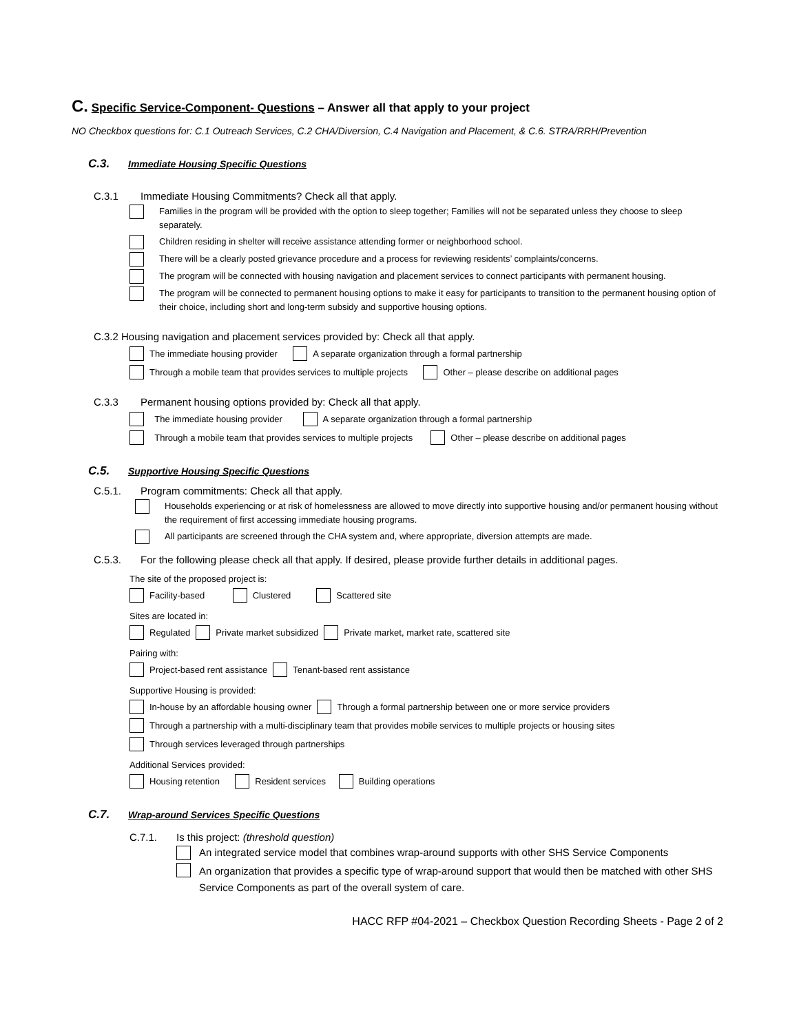C. Specific Service-Component- Questions – Answer all that apply to your project
NO Checkbox questions for: C.1 Outreach Services, C.2 CHA/Diversion, C.4 Navigation and Placement, & C.6. STRA/RRH/Prevention
C.3. Immediate Housing Specific Questions
C.3.1 Immediate Housing Commitments? Check all that apply.
Families in the program will be provided with the option to sleep together; Families will not be separated unless they choose to sleep separately.
Children residing in shelter will receive assistance attending former or neighborhood school.
There will be a clearly posted grievance procedure and a process for reviewing residents’ complaints/concerns.
The program will be connected with housing navigation and placement services to connect participants with permanent housing.
The program will be connected to permanent housing options to make it easy for participants to transition to the permanent housing option of their choice, including short and long-term subsidy and supportive housing options.
C.3.2 Housing navigation and placement services provided by: Check all that apply.
The immediate housing provider A separate organization through a formal partnership
Through a mobile team that provides services to multiple projects Other – please describe on additional pages
C.3.3 Permanent housing options provided by: Check all that apply.
The immediate housing provider A separate organization through a formal partnership
Through a mobile team that provides services to multiple projects Other – please describe on additional pages
C.5. Supportive Housing Specific Questions
C.5.1. Program commitments: Check all that apply.
Households experiencing or at risk of homelessness are allowed to move directly into supportive housing and/or permanent housing without the requirement of first accessing immediate housing programs.
All participants are screened through the CHA system and, where appropriate, diversion attempts are made.
C.5.3. For the following please check all that apply. If desired, please provide further details in additional pages.
The site of the proposed project is:
Facility-based Clustered Scattered site
Sites are located in:
Regulated Private market subsidized Private market, market rate, scattered site
Pairing with:
Project-based rent assistance Tenant-based rent assistance
Supportive Housing is provided:
In-house by an affordable housing owner Through a formal partnership between one or more service providers
Through a partnership with a multi-disciplinary team that provides mobile services to multiple projects or housing sites
Through services leveraged through partnerships
Additional Services provided:
Housing retention Resident services Building operations
C.7. Wrap-around Services Specific Questions
C.7.1. Is this project: (threshold question)
An integrated service model that combines wrap-around supports with other SHS Service Components
An organization that provides a specific type of wrap-around support that would then be matched with other SHS Service Components as part of the overall system of care.
HACC RFP #04-2021 – Checkbox Question Recording Sheets - Page 2 of 2